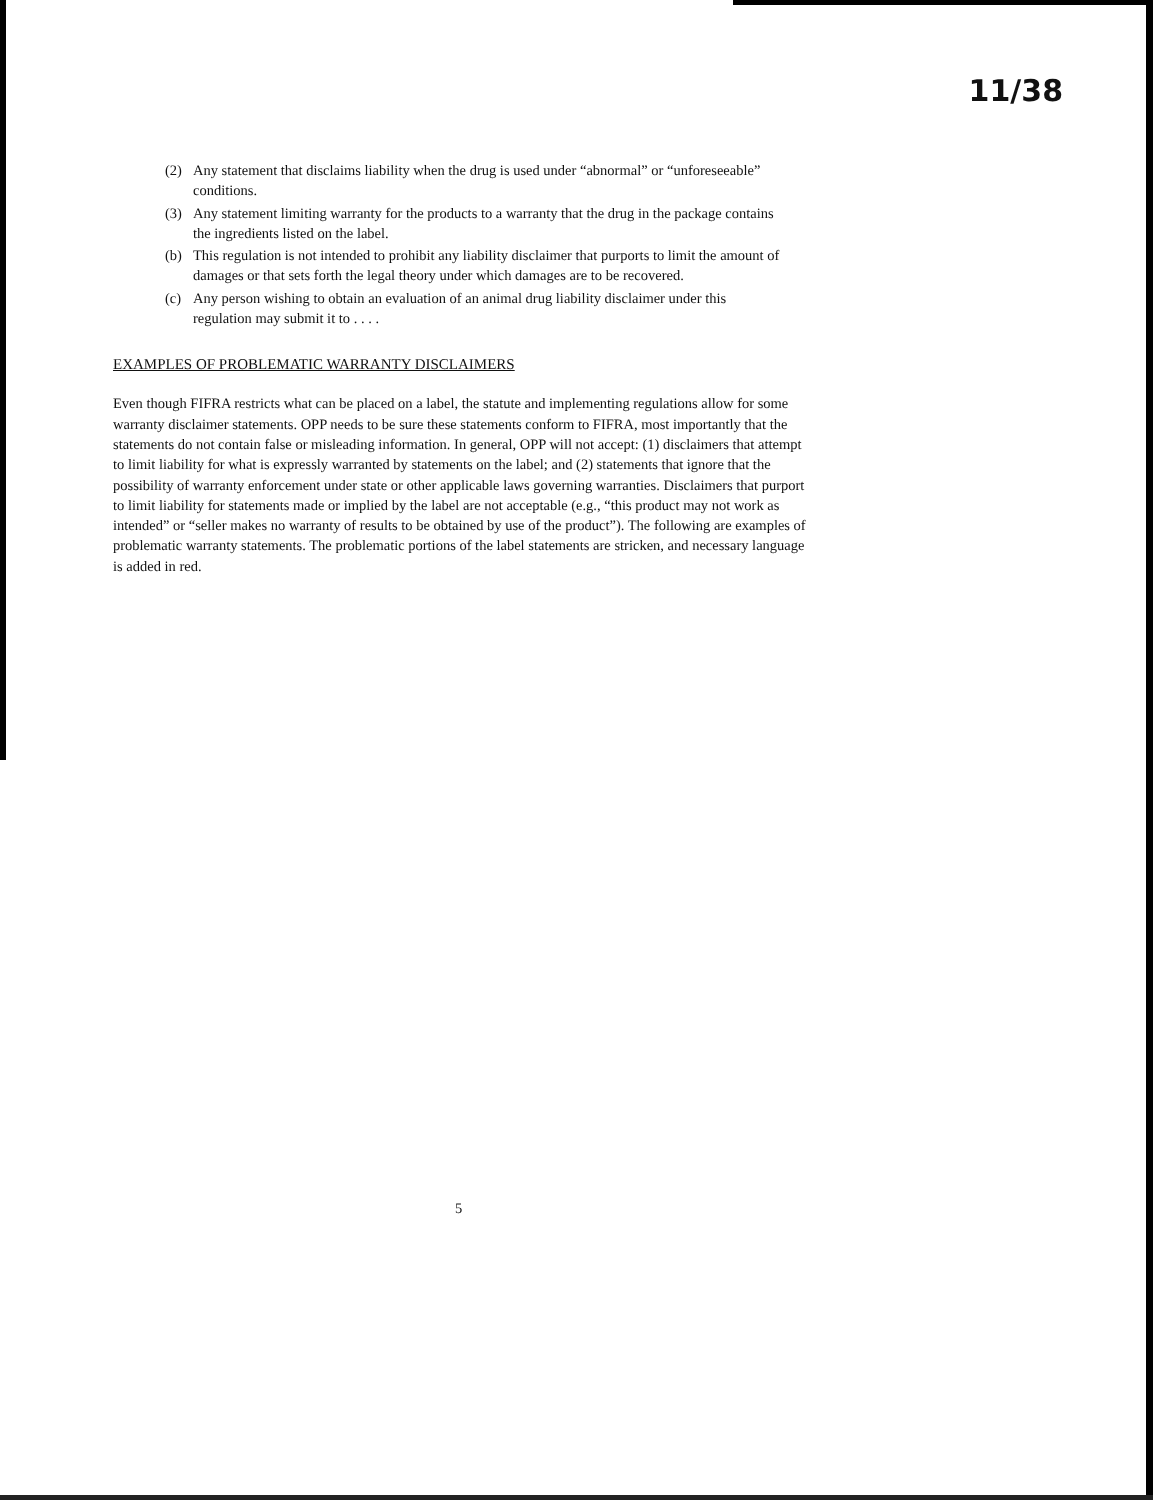11/38
(2) Any statement that disclaims liability when the drug is used under “abnormal” or “unforeseeable” conditions.
(3) Any statement limiting warranty for the products to a warranty that the drug in the package contains the ingredients listed on the label.
(b) This regulation is not intended to prohibit any liability disclaimer that purports to limit the amount of damages or that sets forth the legal theory under which damages are to be recovered.
(c) Any person wishing to obtain an evaluation of an animal drug liability disclaimer under this regulation may submit it to . . . .
EXAMPLES OF PROBLEMATIC WARRANTY DISCLAIMERS
Even though FIFRA restricts what can be placed on a label, the statute and implementing regulations allow for some warranty disclaimer statements. OPP needs to be sure these statements conform to FIFRA, most importantly that the statements do not contain false or misleading information. In general, OPP will not accept: (1) disclaimers that attempt to limit liability for what is expressly warranted by statements on the label; and (2) statements that ignore that the possibility of warranty enforcement under state or other applicable laws governing warranties. Disclaimers that purport to limit liability for statements made or implied by the label are not acceptable (e.g., “this product may not work as intended” or “seller makes no warranty of results to be obtained by use of the product”). The following are examples of problematic warranty statements. The problematic portions of the label statements are stricken, and necessary language is added in red.
5